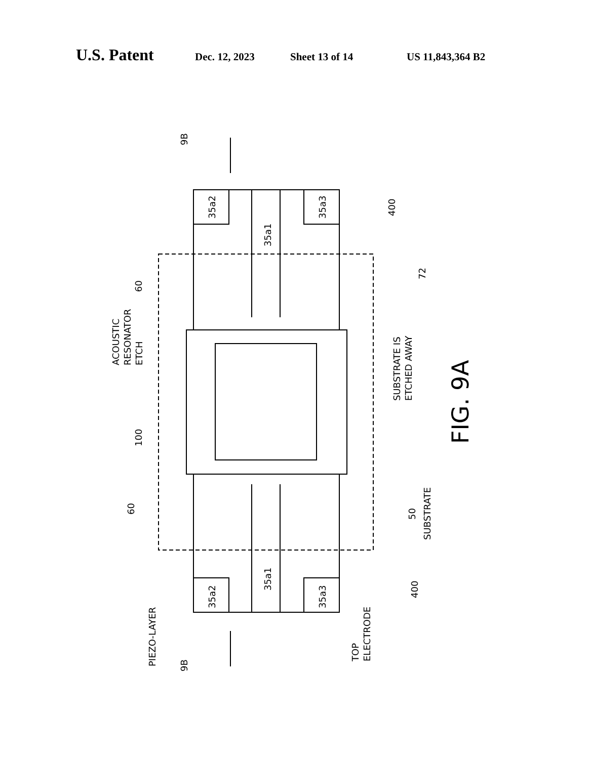U.S. Patent Dec. 12, 2023 Sheet 13 of 14 US 11,843,364 B2
35a2
35a3
35a1
35a1
35a2
35a3
9B
9B
400
400
72
60
60
100
ACOUSTIC
RESONATOR
ETCH
SUBSTRATE IS
ETCHED AWAY
50
SUBSTRATE
PIEZO-LAYER
TOP
ELECTRODE
FIG. 9A